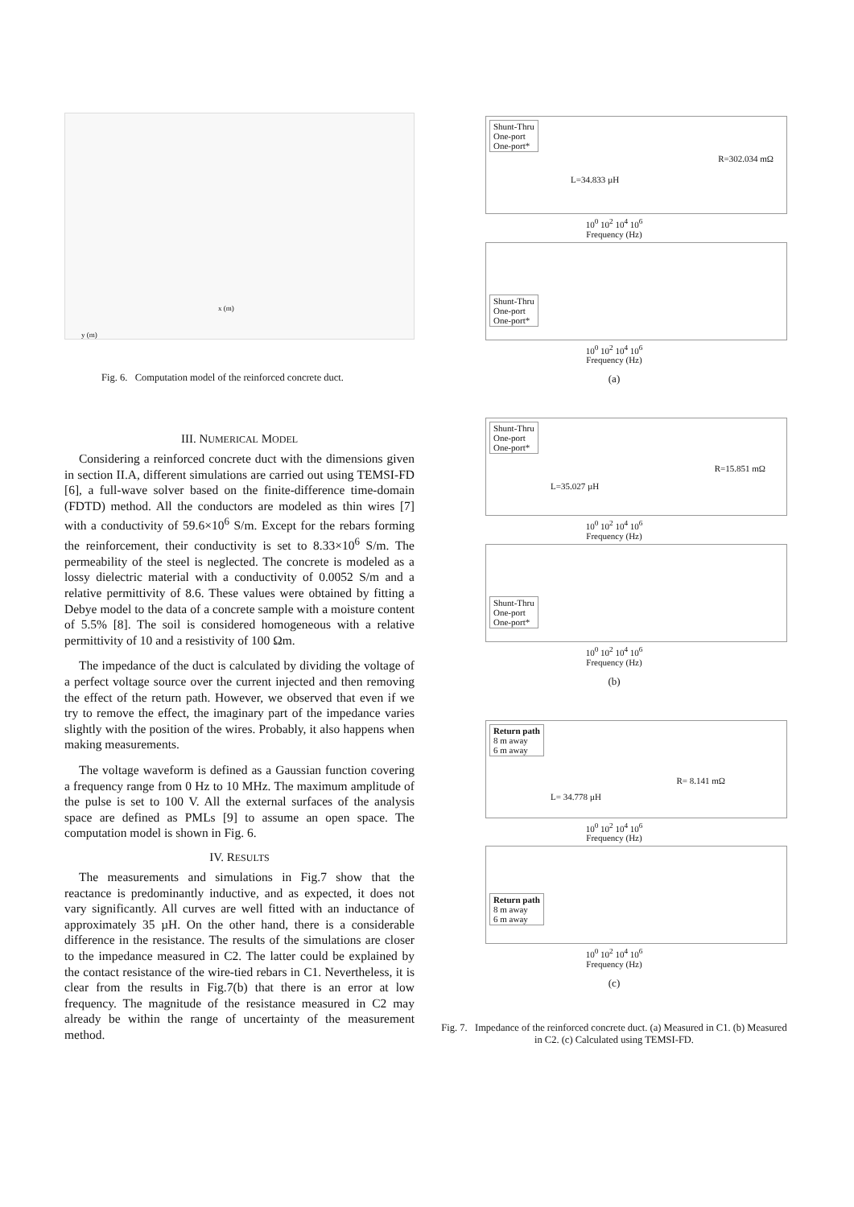x (m)
y (m)
Fig. 6. Computation model of the reinforced concrete duct.
III. NUMERICAL MODEL
Considering a reinforced concrete duct with the dimensions given in section II.A, different simulations are carried out using TEMSI-FD [6], a full-wave solver based on the finite-difference time-domain (FDTD) method. All the conductors are modeled as thin wires [7] with a conductivity of 59.6×10<sup>6</sup> S/m. Except for the rebars forming the reinforcement, their conductivity is set to 8.33×10<sup>6</sup> S/m. The permeability of the steel is neglected. The concrete is modeled as a lossy dielectric material with a conductivity of 0.0052 S/m and a relative permittivity of 8.6. These values were obtained by fitting a Debye model to the data of a concrete sample with a moisture content of 5.5% [8]. The soil is considered homogeneous with a relative permittivity of 10 and a resistivity of 100 Ωm.
The impedance of the duct is calculated by dividing the voltage of a perfect voltage source over the current injected and then removing the effect of the return path. However, we observed that even if we try to remove the effect, the imaginary part of the impedance varies slightly with the position of the wires. Probably, it also happens when making measurements.
The voltage waveform is defined as a Gaussian function covering a frequency range from 0 Hz to 10 MHz. The maximum amplitude of the pulse is set to 100 V. All the external surfaces of the analysis space are defined as PMLs [9] to assume an open space. The computation model is shown in Fig. 6.
IV. RESULTS
The measurements and simulations in Fig.7 show that the reactance is predominantly inductive, and as expected, it does not vary significantly. All curves are well fitted with an inductance of approximately 35 µH. On the other hand, there is a considerable difference in the resistance. The results of the simulations are closer to the impedance measured in C2. The latter could be explained by the contact resistance of the wire-tied rebars in C1. Nevertheless, it is clear from the results in Fig.7(b) that there is an error at low frequency. The magnitude of the resistance measured in C2 may already be within the range of uncertainty of the measurement method.
Shunt-Thru
One-port
One-port*
R=302.034 mΩ
L=34.833 µH
10<sup>0</sup> 10<sup>2</sup> 10<sup>4</sup> 10<sup>6</sup>
Frequency (Hz)
Shunt-Thru
One-port
One-port*
10<sup>0</sup> 10<sup>2</sup> 10<sup>4</sup> 10<sup>6</sup>
Frequency (Hz)
(a)
Shunt-Thru
One-port
One-port*
R=15.851 mΩ
L=35.027 µH
10<sup>0</sup> 10<sup>2</sup> 10<sup>4</sup> 10<sup>6</sup>
Frequency (Hz)
Shunt-Thru
One-port
One-port*
10<sup>0</sup> 10<sup>2</sup> 10<sup>4</sup> 10<sup>6</sup>
Frequency (Hz)
(b)
Return path
8 m away
6 m away
R= 8.141 mΩ
L= 34.778 µH
10<sup>0</sup> 10<sup>2</sup> 10<sup>4</sup> 10<sup>6</sup>
Frequency (Hz)
Return path
8 m away
6 m away
10<sup>0</sup> 10<sup>2</sup> 10<sup>4</sup> 10<sup>6</sup>
Frequency (Hz)
(c)
Fig. 7. Impedance of the reinforced concrete duct. (a) Measured in C1. (b) Measured in C2. (c) Calculated using TEMSI-FD.